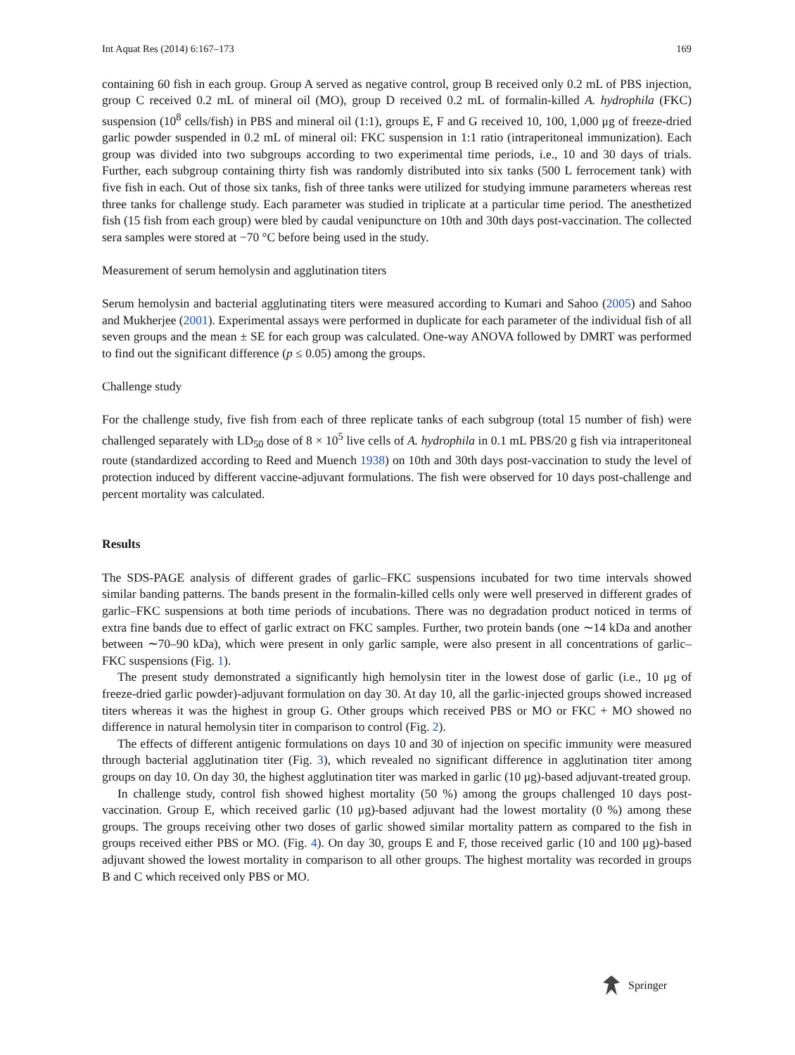Int Aquat Res (2014) 6:167–173 169
containing 60 fish in each group. Group A served as negative control, group B received only 0.2 mL of PBS injection, group C received 0.2 mL of mineral oil (MO), group D received 0.2 mL of formalin-killed A. hydrophila (FKC) suspension (10<sup>8</sup> cells/fish) in PBS and mineral oil (1:1), groups E, F and G received 10, 100, 1,000 μg of freeze-dried garlic powder suspended in 0.2 mL of mineral oil: FKC suspension in 1:1 ratio (intraperitoneal immunization). Each group was divided into two subgroups according to two experimental time periods, i.e., 10 and 30 days of trials. Further, each subgroup containing thirty fish was randomly distributed into six tanks (500 L ferrocement tank) with five fish in each. Out of those six tanks, fish of three tanks were utilized for studying immune parameters whereas rest three tanks for challenge study. Each parameter was studied in triplicate at a particular time period. The anesthetized fish (15 fish from each group) were bled by caudal venipuncture on 10th and 30th days post-vaccination. The collected sera samples were stored at −70 °C before being used in the study.
Measurement of serum hemolysin and agglutination titers
Serum hemolysin and bacterial agglutinating titers were measured according to Kumari and Sahoo (2005) and Sahoo and Mukherjee (2001). Experimental assays were performed in duplicate for each parameter of the individual fish of all seven groups and the mean ± SE for each group was calculated. One-way ANOVA followed by DMRT was performed to find out the significant difference (p ≤ 0.05) among the groups.
Challenge study
For the challenge study, five fish from each of three replicate tanks of each subgroup (total 15 number of fish) were challenged separately with LD<sub>50</sub> dose of 8 × 10<sup>5</sup> live cells of A. hydrophila in 0.1 mL PBS/20 g fish via intraperitoneal route (standardized according to Reed and Muench 1938) on 10th and 30th days post-vaccination to study the level of protection induced by different vaccine-adjuvant formulations. The fish were observed for 10 days post-challenge and percent mortality was calculated.
Results
The SDS-PAGE analysis of different grades of garlic–FKC suspensions incubated for two time intervals showed similar banding patterns. The bands present in the formalin-killed cells only were well preserved in different grades of garlic–FKC suspensions at both time periods of incubations. There was no degradation product noticed in terms of extra fine bands due to effect of garlic extract on FKC samples. Further, two protein bands (one ∼14 kDa and another between ∼70–90 kDa), which were present in only garlic sample, were also present in all concentrations of garlic–FKC suspensions (Fig. 1).
The present study demonstrated a significantly high hemolysin titer in the lowest dose of garlic (i.e., 10 μg of freeze-dried garlic powder)-adjuvant formulation on day 30. At day 10, all the garlic-injected groups showed increased titers whereas it was the highest in group G. Other groups which received PBS or MO or FKC + MO showed no difference in natural hemolysin titer in comparison to control (Fig. 2).
The effects of different antigenic formulations on days 10 and 30 of injection on specific immunity were measured through bacterial agglutination titer (Fig. 3), which revealed no significant difference in agglutination titer among groups on day 10. On day 30, the highest agglutination titer was marked in garlic (10 μg)-based adjuvant-treated group.
In challenge study, control fish showed highest mortality (50 %) among the groups challenged 10 days post-vaccination. Group E, which received garlic (10 μg)-based adjuvant had the lowest mortality (0 %) among these groups. The groups receiving other two doses of garlic showed similar mortality pattern as compared to the fish in groups received either PBS or MO. (Fig. 4). On day 30, groups E and F, those received garlic (10 and 100 μg)-based adjuvant showed the lowest mortality in comparison to all other groups. The highest mortality was recorded in groups B and C which received only PBS or MO.
Springer